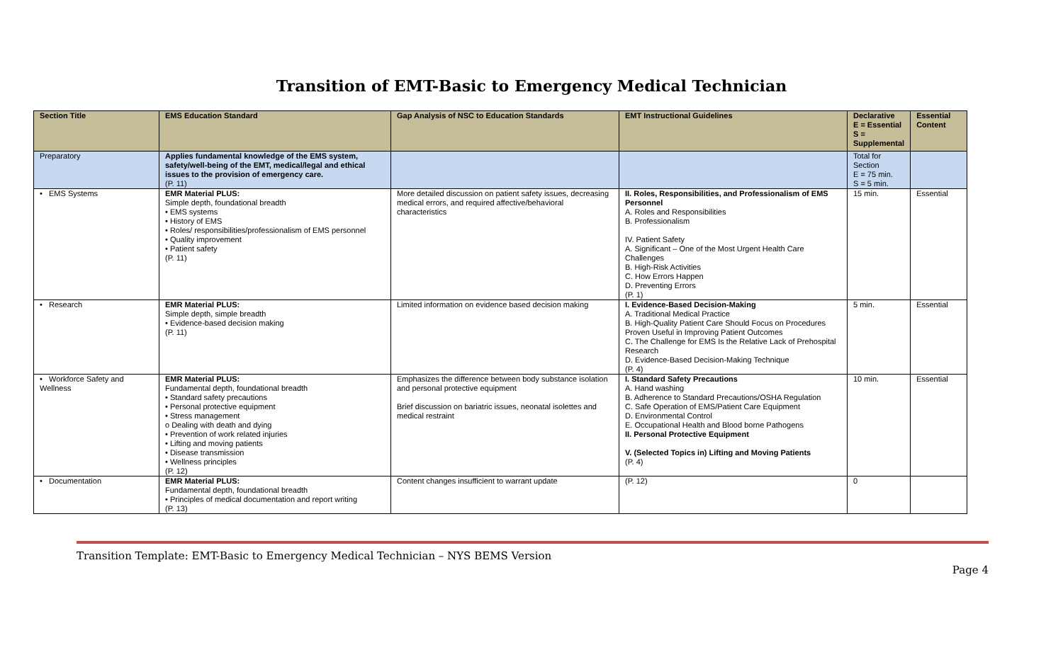Transition of EMT-Basic to Emergency Medical Technician
| Section Title | EMS Education Standard | Gap Analysis of NSC to Education Standards | EMT Instructional Guidelines | Declarative E = Essential S = Supplemental | Essential Content |
| --- | --- | --- | --- | --- | --- |
| Preparatory | Applies fundamental knowledge of the EMS system, safety/well-being of the EMT, medical/legal and ethical issues to the provision of emergency care. (P. 11) | | | Total for Section E = 75 min. S = 5 min. | |
| • EMS Systems | EMR Material PLUS: Simple depth, foundational breadth • EMS systems • History of EMS • Roles/ responsibilities/professionalism of EMS personnel • Quality improvement • Patient safety (P. 11) | More detailed discussion on patient safety issues, decreasing medical errors, and required affective/behavioral characteristics | II. Roles, Responsibilities, and Professionalism of EMS Personnel A. Roles and Responsibilities B. Professionalism IV. Patient Safety A. Significant – One of the Most Urgent Health Care Challenges B. High-Risk Activities C. How Errors Happen D. Preventing Errors (P. 1) | 15 min. | Essential |
| • Research | EMR Material PLUS: Simple depth, simple breadth • Evidence-based decision making (P. 11) | Limited information on evidence based decision making | I. Evidence-Based Decision-Making A. Traditional Medical Practice B. High-Quality Patient Care Should Focus on Procedures Proven Useful in Improving Patient Outcomes C. The Challenge for EMS Is the Relative Lack of Prehospital Research D. Evidence-Based Decision-Making Technique (P. 4) | 5 min. | Essential |
| • Workforce Safety and Wellness | EMR Material PLUS: Fundamental depth, foundational breadth • Standard safety precautions • Personal protective equipment • Stress management o Dealing with death and dying • Prevention of work related injuries • Lifting and moving patients • Disease transmission • Wellness principles (P. 12) | Emphasizes the difference between body substance isolation and personal protective equipment Brief discussion on bariatric issues, neonatal isolettes and medical restraint | I. Standard Safety Precautions A. Hand washing B. Adherence to Standard Precautions/OSHA Regulation C. Safe Operation of EMS/Patient Care Equipment D. Environmental Control E. Occupational Health and Blood borne Pathogens II. Personal Protective Equipment V. (Selected Topics in) Lifting and Moving Patients (P. 4) | 10 min. | Essential |
| • Documentation | EMR Material PLUS: Fundamental depth, foundational breadth • Principles of medical documentation and report writing (P. 13) | Content changes insufficient to warrant update | (P. 12) | 0 | |
Transition Template: EMT-Basic to Emergency Medical Technician – NYS BEMS Version
Page 4